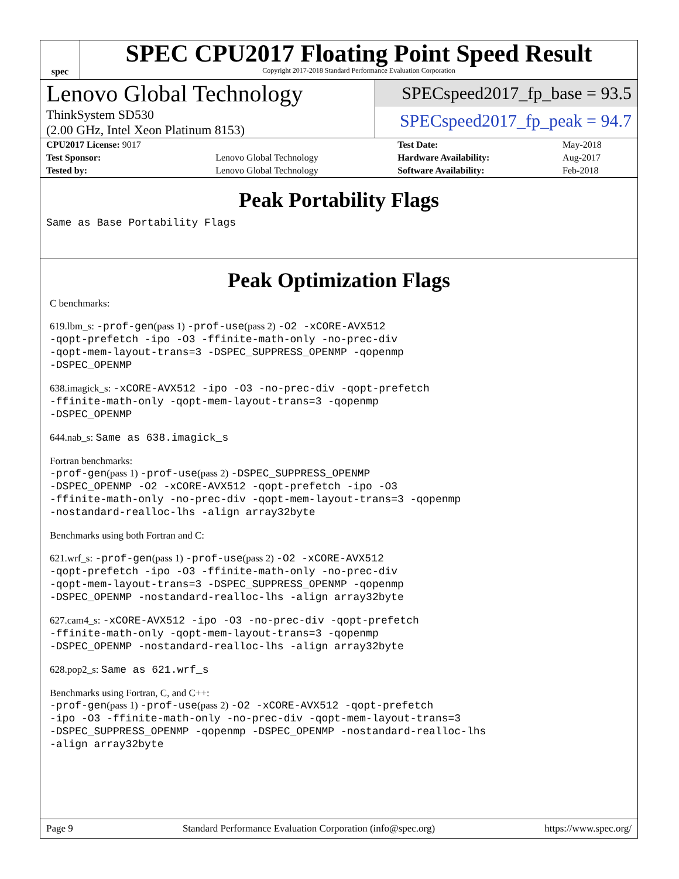spec
SPEC CPU2017 Floating Point Speed Result
Copyright 2017-2018 Standard Performance Evaluation Corporation
Lenovo Global Technology
ThinkSystem SD530
(2.00 GHz, Intel Xeon Platinum 8153)
SPECspeed2017_fp_base = 93.5
SPECspeed2017_fp_peak = 94.7
| CPU2017 License: 9017 | | Test Date: | May-2018 |
| Test Sponsor: | Lenovo Global Technology | Hardware Availability: | Aug-2017 |
| Tested by: | Lenovo Global Technology | Software Availability: | Feb-2018 |
Peak Portability Flags
Same as Base Portability Flags
Peak Optimization Flags
C benchmarks:
619.lbm_s: -prof-gen(pass 1) -prof-use(pass 2) -O2 -xCORE-AVX512
-qopt-prefetch -ipo -O3 -ffinite-math-only -no-prec-div
-qopt-mem-layout-trans=3 -DSPEC_SUPPRESS_OPENMP -qopenmp
-DSPEC_OPENMP
638.imagick_s: -xCORE-AVX512 -ipo -O3 -no-prec-div -qopt-prefetch
-ffinite-math-only -qopt-mem-layout-trans=3 -qopenmp
-DSPEC_OPENMP
644.nab_s: Same as 638.imagick_s
Fortran benchmarks:
-prof-gen(pass 1) -prof-use(pass 2) -DSPEC_SUPPRESS_OPENMP
-DSPEC_OPENMP -O2 -xCORE-AVX512 -qopt-prefetch -ipo -O3
-ffinite-math-only -no-prec-div -qopt-mem-layout-trans=3 -qopenmp
-nostandard-realloc-lhs -align array32byte
Benchmarks using both Fortran and C:
621.wrf_s: -prof-gen(pass 1) -prof-use(pass 2) -O2 -xCORE-AVX512
-qopt-prefetch -ipo -O3 -ffinite-math-only -no-prec-div
-qopt-mem-layout-trans=3 -DSPEC_SUPPRESS_OPENMP -qopenmp
-DSPEC_OPENMP -nostandard-realloc-lhs -align array32byte
627.cam4_s: -xCORE-AVX512 -ipo -O3 -no-prec-div -qopt-prefetch
-ffinite-math-only -qopt-mem-layout-trans=3 -qopenmp
-DSPEC_OPENMP -nostandard-realloc-lhs -align array32byte
628.pop2_s: Same as 621.wrf_s
Benchmarks using Fortran, C, and C++:
-prof-gen(pass 1) -prof-use(pass 2) -O2 -xCORE-AVX512 -qopt-prefetch
-ipo -O3 -ffinite-math-only -no-prec-div -qopt-mem-layout-trans=3
-DSPEC_SUPPRESS_OPENMP -qopenmp -DSPEC_OPENMP -nostandard-realloc-lhs
-align array32byte
Page 9 Standard Performance Evaluation Corporation (info@spec.org) https://www.spec.org/